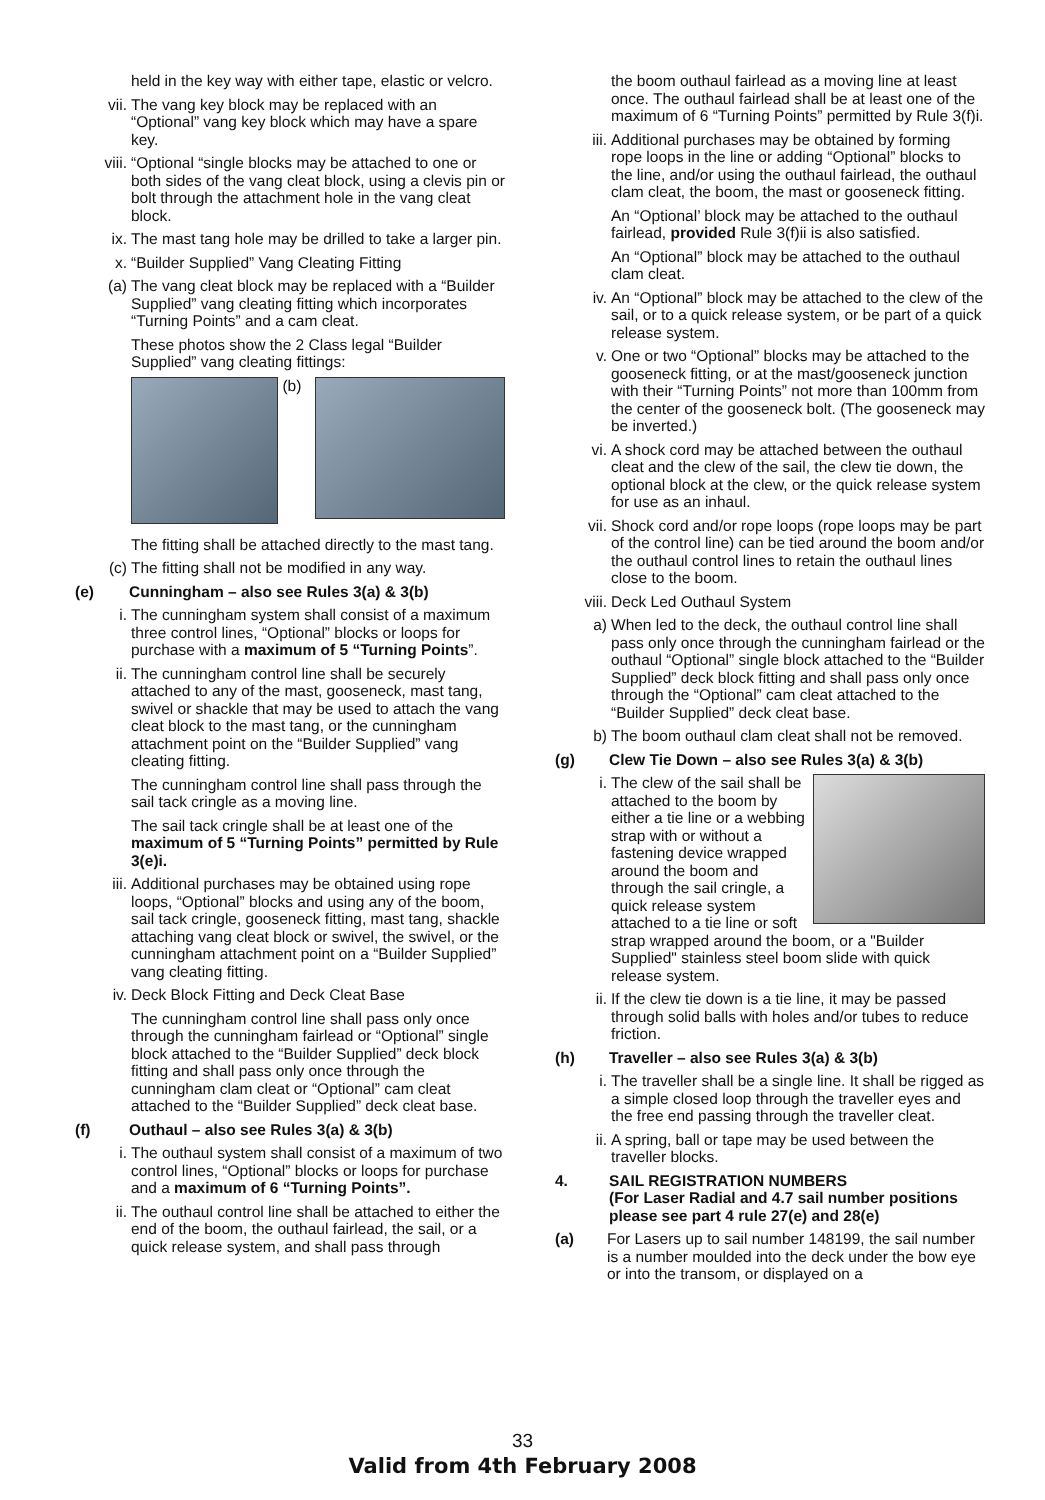held in the key way with either tape, elastic or velcro.
vii. The vang key block may be replaced with an “Optional” vang key block which may have a spare key.
viii. “Optional “single blocks may be attached to one or both sides of the vang cleat block, using a clevis pin or bolt through the attachment hole in the vang cleat block.
ix. The mast tang hole may be drilled to take a larger pin.
x. “Builder Supplied” Vang Cleating Fitting
(a) The vang cleat block may be replaced with a “Builder Supplied” vang cleating fitting which incorporates “Turning Points” and a cam cleat.
These photos show the 2 Class legal “Builder Supplied” vang cleating fittings:
(b)
The fitting shall be attached directly to the mast tang.
(c) The fitting shall not be modified in any way.
(e) Cunningham – also see Rules 3(a) & 3(b)
i. The cunningham system shall consist of a maximum three control lines, “Optional” blocks or loops for purchase with a maximum of 5 “Turning Points”.
ii. The cunningham control line shall be securely attached to any of the mast, gooseneck, mast tang, swivel or shackle that may be used to attach the vang cleat block to the mast tang, or the cunningham attachment point on the “Builder Supplied” vang cleating fitting.
The cunningham control line shall pass through the sail tack cringle as a moving line.
The sail tack cringle shall be at least one of the maximum of 5 “Turning Points” permitted by Rule 3(e)i.
iii. Additional purchases may be obtained using rope loops, “Optional” blocks and using any of the boom, sail tack cringle, gooseneck fitting, mast tang, shackle attaching vang cleat block or swivel, the swivel, or the cunningham attachment point on a “Builder Supplied” vang cleating fitting.
iv. Deck Block Fitting and Deck Cleat Base
The cunningham control line shall pass only once through the cunningham fairlead or “Optional” single block attached to the “Builder Supplied” deck block fitting and shall pass only once through the cunningham clam cleat or “Optional” cam cleat attached to the “Builder Supplied” deck cleat base.
(f) Outhaul – also see Rules 3(a) & 3(b)
i. The outhaul system shall consist of a maximum of two control lines, “Optional” blocks or loops for purchase and a maximum of 6 “Turning Points”.
ii. The outhaul control line shall be attached to either the end of the boom, the outhaul fairlead, the sail, or a quick release system, and shall pass through
the boom outhaul fairlead as a moving line at least once. The outhaul fairlead shall be at least one of the maximum of 6 “Turning Points” permitted by Rule 3(f)i.
iii. Additional purchases may be obtained by forming rope loops in the line or adding “Optional” blocks to the line, and/or using the outhaul fairlead, the outhaul clam cleat, the boom, the mast or gooseneck fitting.
An “Optional’ block may be attached to the outhaul fairlead, provided Rule 3(f)ii is also satisfied.
An “Optional” block may be attached to the outhaul clam cleat.
iv. An “Optional” block may be attached to the clew of the sail, or to a quick release system, or be part of a quick release system.
v. One or two “Optional” blocks may be attached to the gooseneck fitting, or at the mast/gooseneck junction with their “Turning Points” not more than 100mm from the center of the gooseneck bolt. (The gooseneck may be inverted.)
vi. A shock cord may be attached between the outhaul cleat and the clew of the sail, the clew tie down, the optional block at the clew, or the quick release system for use as an inhaul.
vii. Shock cord and/or rope loops (rope loops may be part of the control line) can be tied around the boom and/or the outhaul control lines to retain the outhaul lines close to the boom.
viii. Deck Led Outhaul System
a) When led to the deck, the outhaul control line shall pass only once through the cunningham fairlead or the outhaul “Optional” single block attached to the “Builder Supplied” deck block fitting and shall pass only once through the “Optional” cam cleat attached to the “Builder Supplied” deck cleat base.
b) The boom outhaul clam cleat shall not be removed.
(g) Clew Tie Down – also see Rules 3(a) & 3(b)
i. The clew of the sail shall be attached to the boom by either a tie line or a webbing strap with or without a fastening device wrapped around the boom and through the sail cringle, a quick release system attached to a tie line or soft strap wrapped around the boom, or a "Builder Supplied" stainless steel boom slide with quick release system.
ii. If the clew tie down is a tie line, it may be passed through solid balls with holes and/or tubes to reduce friction.
(h) Traveller – also see Rules 3(a) & 3(b)
i. The traveller shall be a single line. It shall be rigged as a simple closed loop through the traveller eyes and the free end passing through the traveller cleat.
ii. A spring, ball or tape may be used between the traveller blocks.
4. SAIL REGISTRATION NUMBERS
(For Laser Radial and 4.7 sail number positions please see part 4 rule 27(e) and 28(e)
(a) For Lasers up to sail number 148199, the sail number is a number moulded into the deck under the bow eye or into the transom, or displayed on a
33
Valid from 4th February 2008